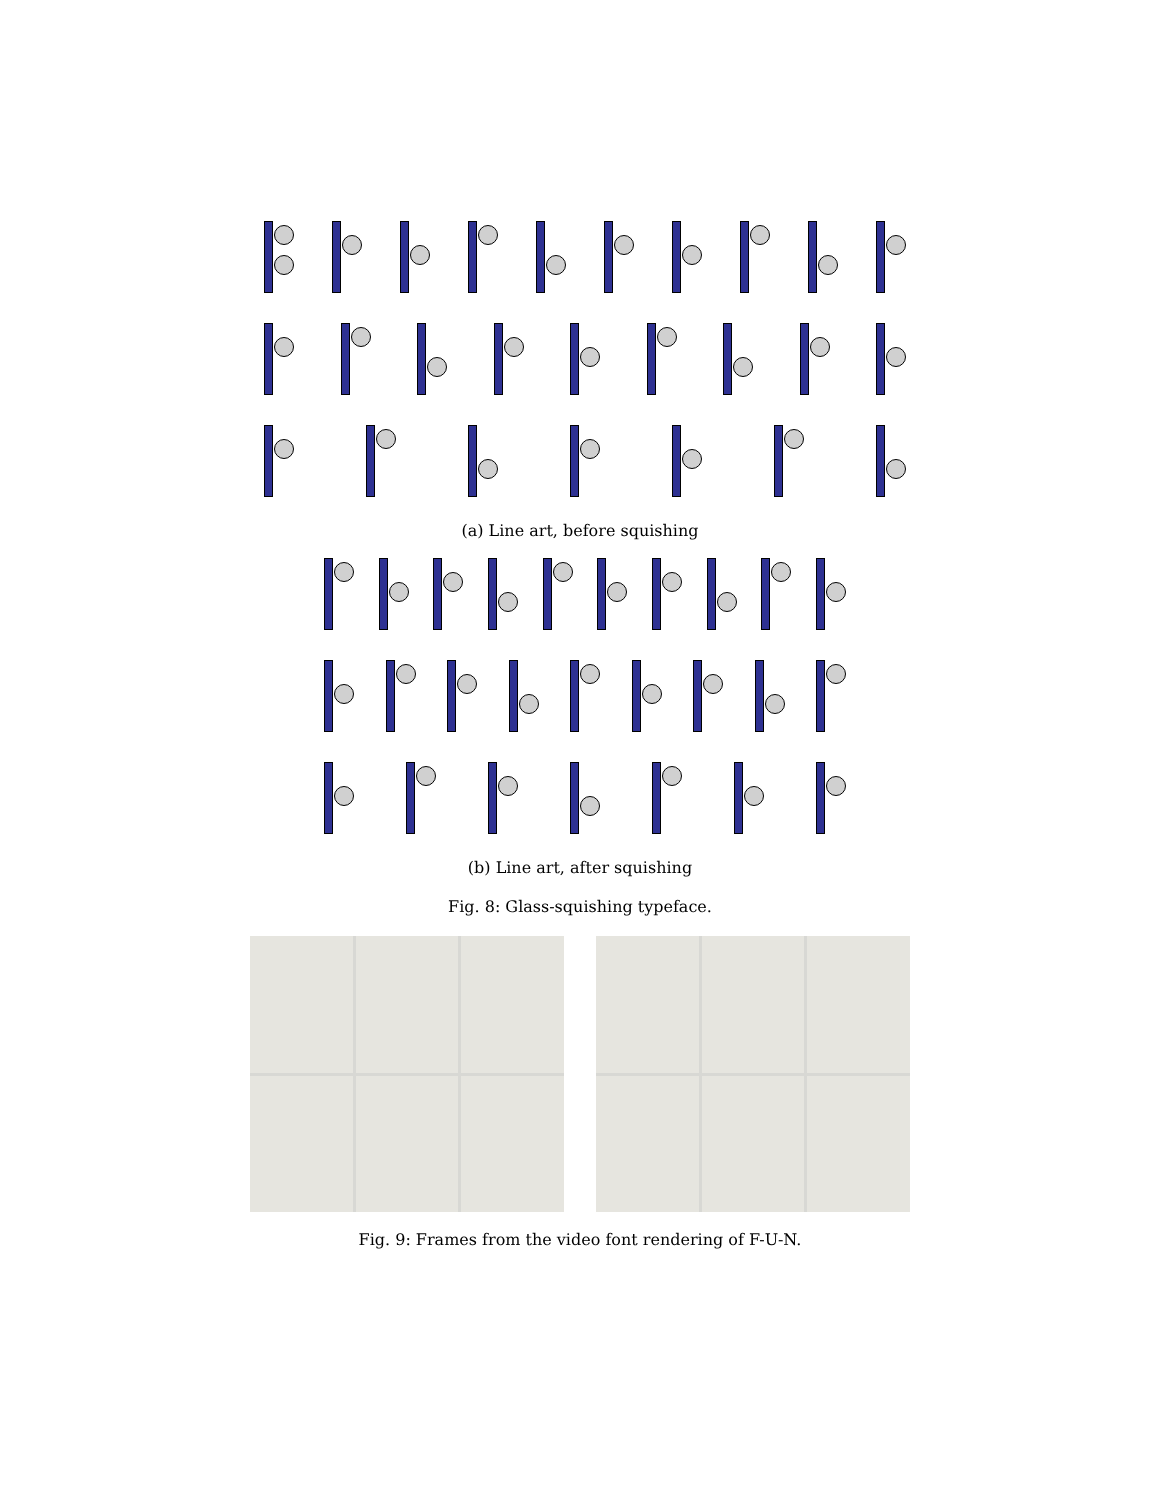(a) Line art, before squishing
(b) Line art, after squishing
Fig. 8: Glass-squishing typeface.
Fig. 9: Frames from the video font rendering of F-U-N.